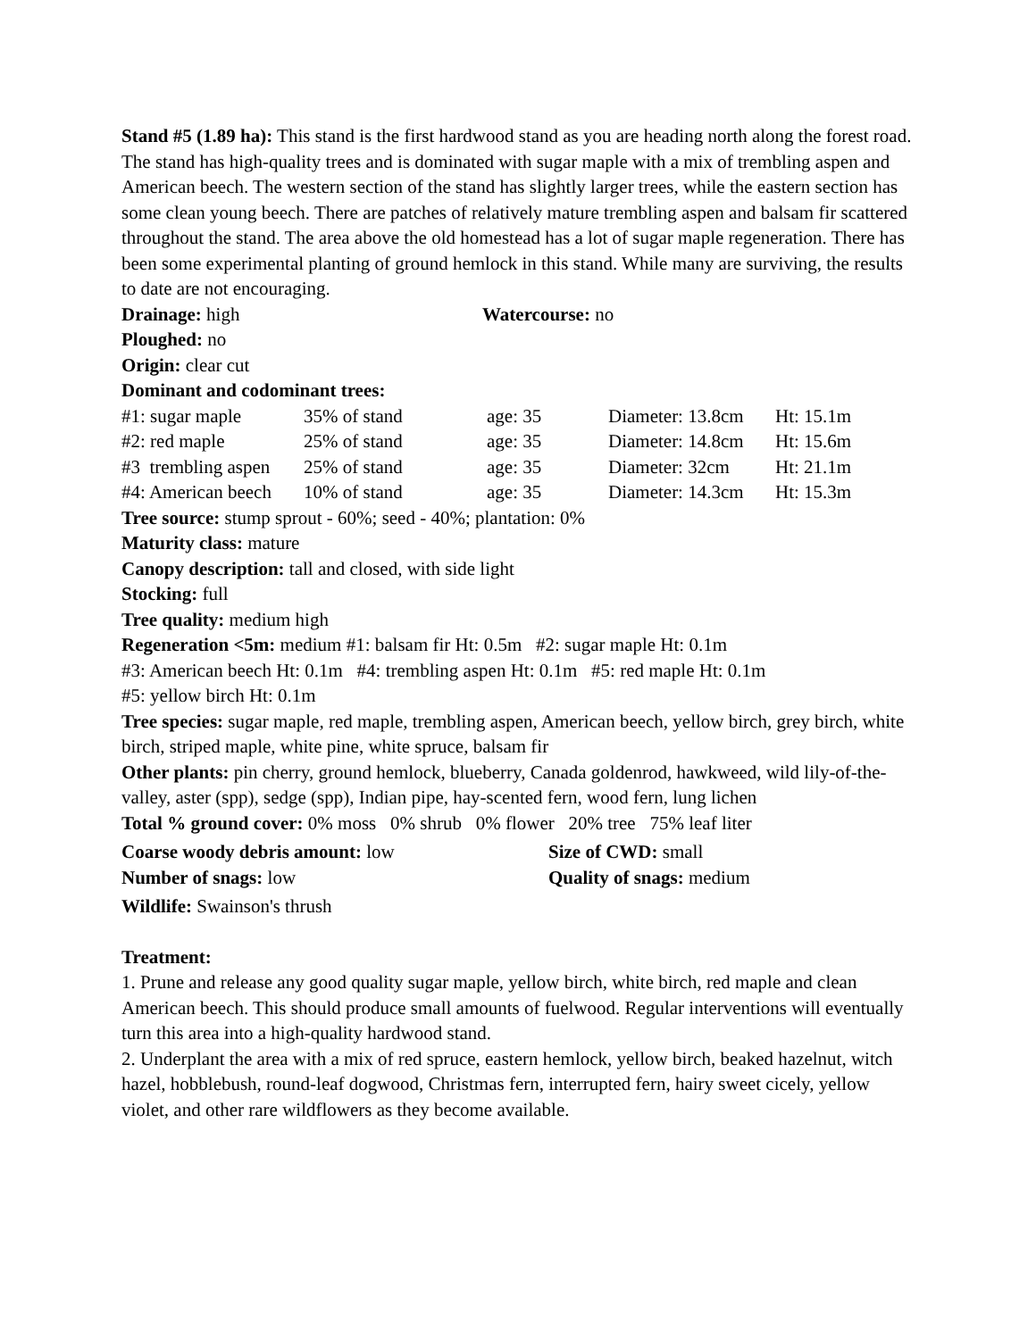Stand #5 (1.89 ha): This stand is the first hardwood stand as you are heading north along the forest road. The stand has high-quality trees and is dominated with sugar maple with a mix of trembling aspen and American beech. The western section of the stand has slightly larger trees, while the eastern section has some clean young beech. There are patches of relatively mature trembling aspen and balsam fir scattered throughout the stand. The area above the old homestead has a lot of sugar maple regeneration. There has been some experimental planting of ground hemlock in this stand. While many are surviving, the results to date are not encouraging.
| Drainage: high | Watercourse: no |
Ploughed: no
Origin: clear cut
Dominant and codominant trees:
| #1: sugar maple | 35% of stand | age: 35 | Diameter: 13.8cm | Ht: 15.1m |
| #2: red maple | 25% of stand | age: 35 | Diameter: 14.8cm | Ht: 15.6m |
| #3 trembling aspen | 25% of stand | age: 35 | Diameter: 32cm | Ht: 21.1m |
| #4: American beech | 10% of stand | age: 35 | Diameter: 14.3cm | Ht: 15.3m |
Tree source: stump sprout - 60%; seed - 40%; plantation: 0%
Maturity class: mature
Canopy description: tall and closed, with side light
Stocking: full
Tree quality: medium high
Regeneration <5m: medium #1: balsam fir Ht: 0.5m #2: sugar maple Ht: 0.1m
#3: American beech Ht: 0.1m #4: trembling aspen Ht: 0.1m #5: red maple Ht: 0.1m
#5: yellow birch Ht: 0.1m
Tree species: sugar maple, red maple, trembling aspen, American beech, yellow birch, grey birch, white birch, striped maple, white pine, white spruce, balsam fir
Other plants: pin cherry, ground hemlock, blueberry, Canada goldenrod, hawkweed, wild lily-of-the-valley, aster (spp), sedge (spp), Indian pipe, hay-scented fern, wood fern, lung lichen
Total % ground cover: 0% moss 0% shrub 0% flower 20% tree 75% leaf liter
| Coarse woody debris amount: low | Size of CWD: small |
| Number of snags: low | Quality of snags: medium |
Wildlife: Swainson's thrush
Treatment:
1. Prune and release any good quality sugar maple, yellow birch, white birch, red maple and clean American beech. This should produce small amounts of fuelwood. Regular interventions will eventually turn this area into a high-quality hardwood stand.
2. Underplant the area with a mix of red spruce, eastern hemlock, yellow birch, beaked hazelnut, witch hazel, hobblebush, round-leaf dogwood, Christmas fern, interrupted fern, hairy sweet cicely, yellow violet, and other rare wildflowers as they become available.